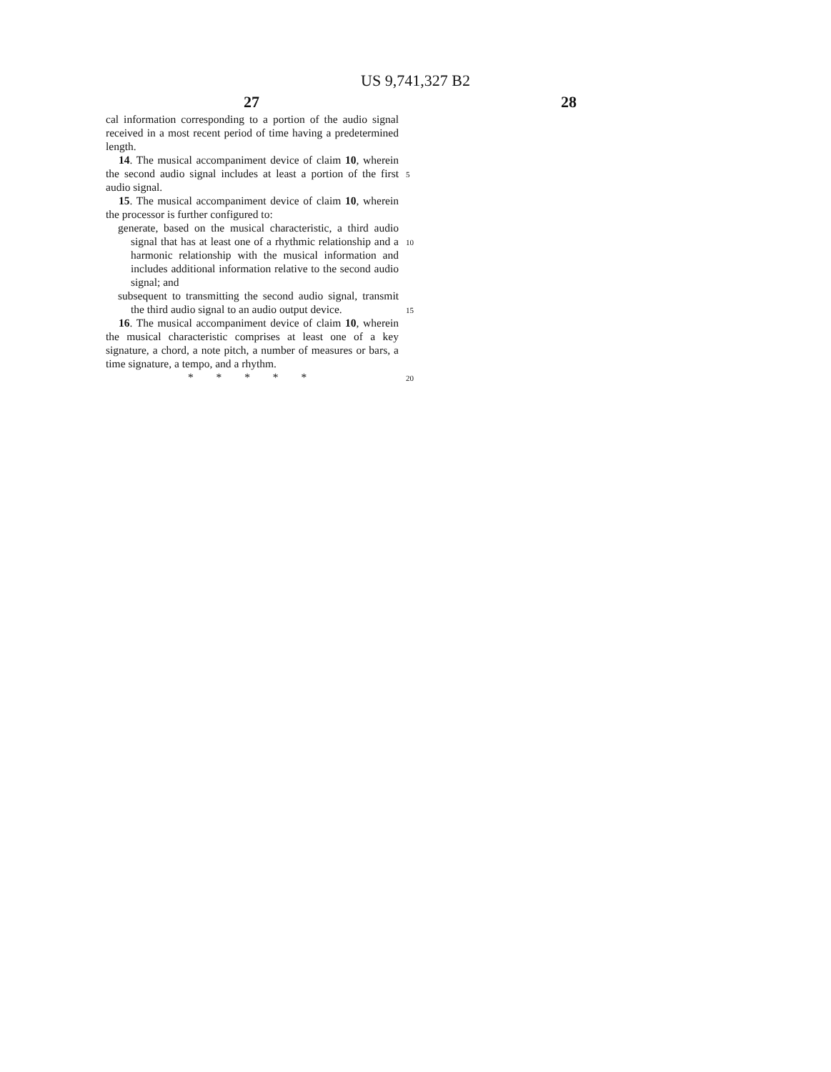US 9,741,327 B2
27 28
cal information corresponding to a portion of the audio signal received in a most recent period of time having a predetermined length.
14. The musical accompaniment device of claim 10, wherein the second audio signal includes at least a portion of the first audio signal.
15. The musical accompaniment device of claim 10, wherein the processor is further configured to:
generate, based on the musical characteristic, a third audio signal that has at least one of a rhythmic relationship and a harmonic relationship with the musical information and includes additional information relative to the second audio signal; and
subsequent to transmitting the second audio signal, transmit the third audio signal to an audio output device.
16. The musical accompaniment device of claim 10, wherein the musical characteristic comprises at least one of a key signature, a chord, a note pitch, a number of measures or bars, a time signature, a tempo, and a rhythm.
* * * * *
5
10
15
20